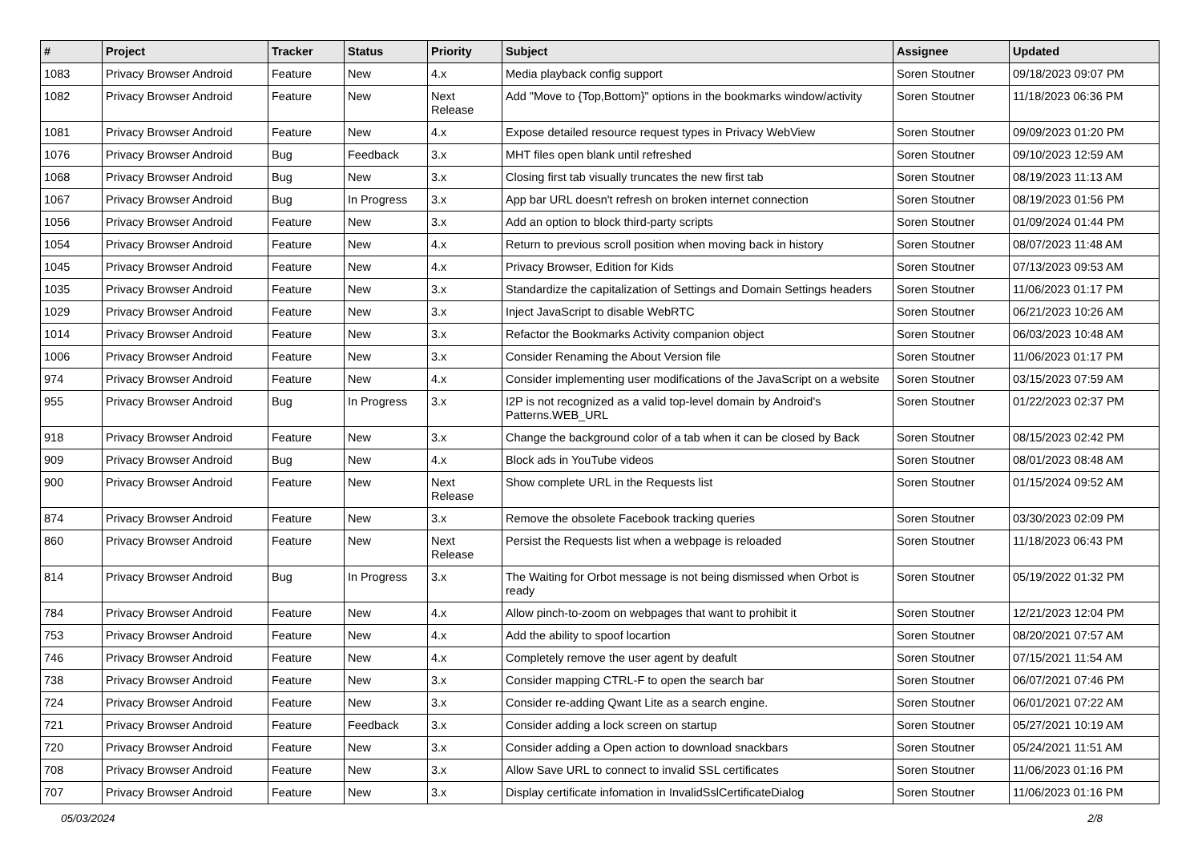| # | Project | Tracker | Status | Priority | Subject | Assignee | Updated |
| --- | --- | --- | --- | --- | --- | --- | --- |
| 1083 | Privacy Browser Android | Feature | New | 4.x | Media playback config support | Soren Stoutner | 09/18/2023 09:07 PM |
| 1082 | Privacy Browser Android | Feature | New | Next Release | Add "Move to {Top,Bottom}" options in the bookmarks window/activity | Soren Stoutner | 11/18/2023 06:36 PM |
| 1081 | Privacy Browser Android | Feature | New | 4.x | Expose detailed resource request types in Privacy WebView | Soren Stoutner | 09/09/2023 01:20 PM |
| 1076 | Privacy Browser Android | Bug | Feedback | 3.x | MHT files open blank until refreshed | Soren Stoutner | 09/10/2023 12:59 AM |
| 1068 | Privacy Browser Android | Bug | New | 3.x | Closing first tab visually truncates the new first tab | Soren Stoutner | 08/19/2023 11:13 AM |
| 1067 | Privacy Browser Android | Bug | In Progress | 3.x | App bar URL doesn't refresh on broken internet connection | Soren Stoutner | 08/19/2023 01:56 PM |
| 1056 | Privacy Browser Android | Feature | New | 3.x | Add an option to block third-party scripts | Soren Stoutner | 01/09/2024 01:44 PM |
| 1054 | Privacy Browser Android | Feature | New | 4.x | Return to previous scroll position when moving back in history | Soren Stoutner | 08/07/2023 11:48 AM |
| 1045 | Privacy Browser Android | Feature | New | 4.x | Privacy Browser, Edition for Kids | Soren Stoutner | 07/13/2023 09:53 AM |
| 1035 | Privacy Browser Android | Feature | New | 3.x | Standardize the capitalization of Settings and Domain Settings headers | Soren Stoutner | 11/06/2023 01:17 PM |
| 1029 | Privacy Browser Android | Feature | New | 3.x | Inject JavaScript to disable WebRTC | Soren Stoutner | 06/21/2023 10:26 AM |
| 1014 | Privacy Browser Android | Feature | New | 3.x | Refactor the Bookmarks Activity companion object | Soren Stoutner | 06/03/2023 10:48 AM |
| 1006 | Privacy Browser Android | Feature | New | 3.x | Consider Renaming the About Version file | Soren Stoutner | 11/06/2023 01:17 PM |
| 974 | Privacy Browser Android | Feature | New | 4.x | Consider implementing user modifications of the JavaScript on a website | Soren Stoutner | 03/15/2023 07:59 AM |
| 955 | Privacy Browser Android | Bug | In Progress | 3.x | I2P is not recognized as a valid top-level domain by Android's Patterns.WEB_URL | Soren Stoutner | 01/22/2023 02:37 PM |
| 918 | Privacy Browser Android | Feature | New | 3.x | Change the background color of a tab when it can be closed by Back | Soren Stoutner | 08/15/2023 02:42 PM |
| 909 | Privacy Browser Android | Bug | New | 4.x | Block ads in YouTube videos | Soren Stoutner | 08/01/2023 08:48 AM |
| 900 | Privacy Browser Android | Feature | New | Next Release | Show complete URL in the Requests list | Soren Stoutner | 01/15/2024 09:52 AM |
| 874 | Privacy Browser Android | Feature | New | 3.x | Remove the obsolete Facebook tracking queries | Soren Stoutner | 03/30/2023 02:09 PM |
| 860 | Privacy Browser Android | Feature | New | Next Release | Persist the Requests list when a webpage is reloaded | Soren Stoutner | 11/18/2023 06:43 PM |
| 814 | Privacy Browser Android | Bug | In Progress | 3.x | The Waiting for Orbot message is not being dismissed when Orbot is ready | Soren Stoutner | 05/19/2022 01:32 PM |
| 784 | Privacy Browser Android | Feature | New | 4.x | Allow pinch-to-zoom on webpages that want to prohibit it | Soren Stoutner | 12/21/2023 12:04 PM |
| 753 | Privacy Browser Android | Feature | New | 4.x | Add the ability to spoof locartion | Soren Stoutner | 08/20/2021 07:57 AM |
| 746 | Privacy Browser Android | Feature | New | 4.x | Completely remove the user agent by deafult | Soren Stoutner | 07/15/2021 11:54 AM |
| 738 | Privacy Browser Android | Feature | New | 3.x | Consider mapping CTRL-F to open the search bar | Soren Stoutner | 06/07/2021 07:46 PM |
| 724 | Privacy Browser Android | Feature | New | 3.x | Consider re-adding Qwant Lite as a search engine. | Soren Stoutner | 06/01/2021 07:22 AM |
| 721 | Privacy Browser Android | Feature | Feedback | 3.x | Consider adding a lock screen on startup | Soren Stoutner | 05/27/2021 10:19 AM |
| 720 | Privacy Browser Android | Feature | New | 3.x | Consider adding a Open action to download snackbars | Soren Stoutner | 05/24/2021 11:51 AM |
| 708 | Privacy Browser Android | Feature | New | 3.x | Allow Save URL to connect to invalid SSL certificates | Soren Stoutner | 11/06/2023 01:16 PM |
| 707 | Privacy Browser Android | Feature | New | 3.x | Display certificate infomation in InvalidSslCertificateDialog | Soren Stoutner | 11/06/2023 01:16 PM |
05/03/2024 2/8